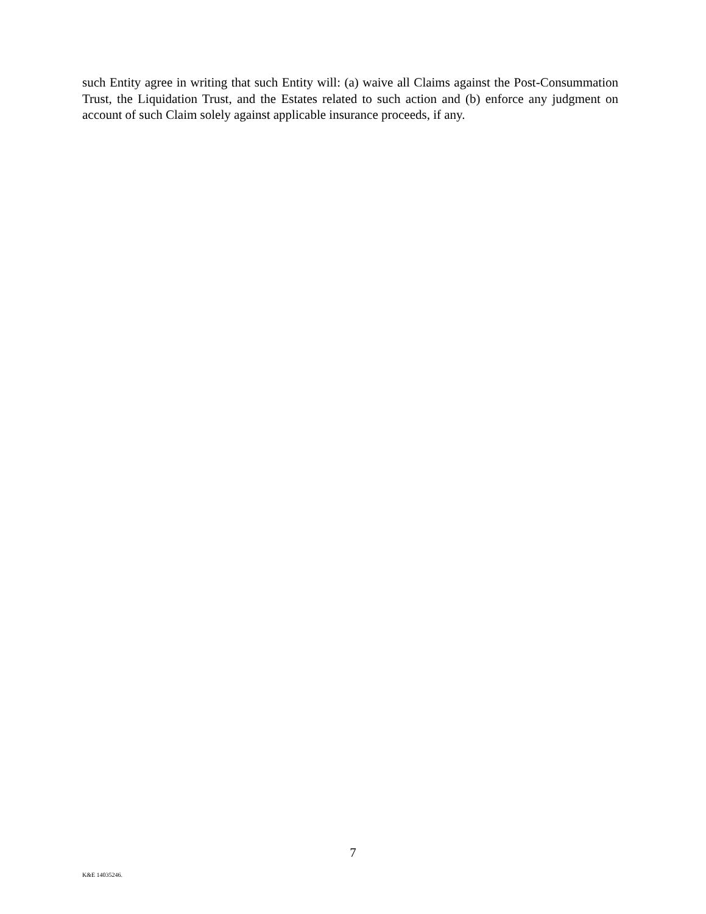such Entity agree in writing that such Entity will: (a) waive all Claims against the Post-Consummation Trust, the Liquidation Trust, and the Estates related to such action and (b) enforce any judgment on account of such Claim solely against applicable insurance proceeds, if any.
7
K&E 14035246.